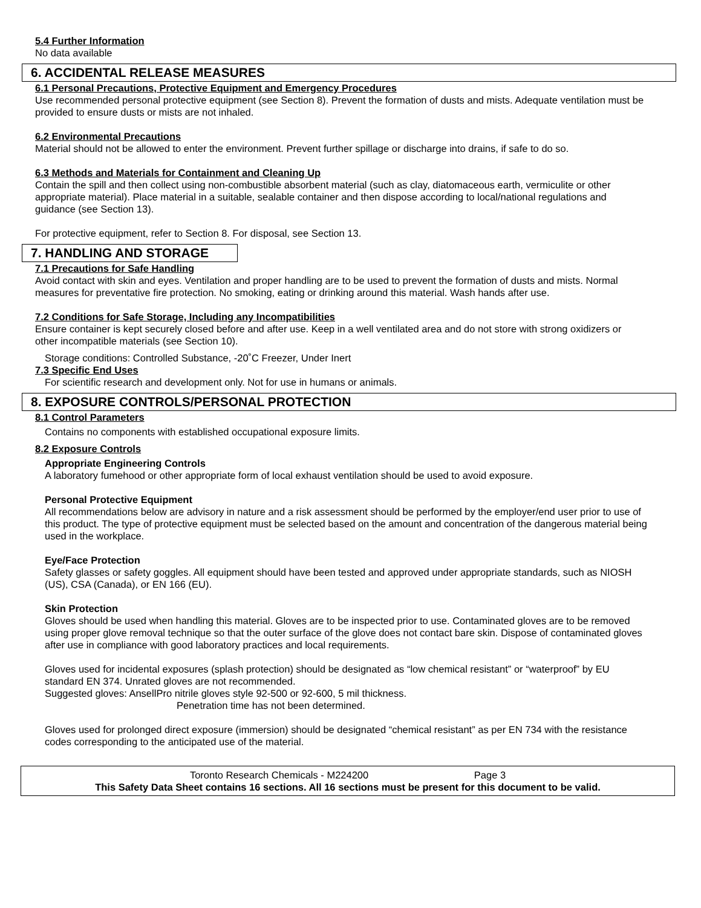5.4 Further Information
No data available
6. ACCIDENTAL RELEASE MEASURES
6.1 Personal Precautions, Protective Equipment and Emergency Procedures
Use recommended personal protective equipment (see Section 8). Prevent the formation of dusts and mists. Adequate ventilation must be provided to ensure dusts or mists are not inhaled.
6.2 Environmental Precautions
Material should not be allowed to enter the environment. Prevent further spillage or discharge into drains, if safe to do so.
6.3 Methods and Materials for Containment and Cleaning Up
Contain the spill and then collect using non-combustible absorbent material (such as clay, diatomaceous earth, vermiculite or other appropriate material). Place material in a suitable, sealable container and then dispose according to local/national regulations and guidance (see Section 13).
For protective equipment, refer to Section 8. For disposal, see Section 13.
7. HANDLING AND STORAGE
7.1 Precautions for Safe Handling
Avoid contact with skin and eyes. Ventilation and proper handling are to be used to prevent the formation of dusts and mists. Normal measures for preventative fire protection. No smoking, eating or drinking around this material. Wash hands after use.
7.2 Conditions for Safe Storage, Including any Incompatibilities
Ensure container is kept securely closed before and after use. Keep in a well ventilated area and do not store with strong oxidizers or other incompatible materials (see Section 10).
Storage conditions: Controlled Substance, -20˚C Freezer, Under Inert
7.3 Specific End Uses
For scientific research and development only. Not for use in humans or animals.
8. EXPOSURE CONTROLS/PERSONAL PROTECTION
8.1 Control Parameters
Contains no components with established occupational exposure limits.
8.2 Exposure Controls
Appropriate Engineering Controls
A laboratory fumehood or other appropriate form of local exhaust ventilation should be used to avoid exposure.
Personal Protective Equipment
All recommendations below are advisory in nature and a risk assessment should be performed by the employer/end user prior to use of this product. The type of protective equipment must be selected based on the amount and concentration of the dangerous material being used in the workplace.
Eye/Face Protection
Safety glasses or safety goggles. All equipment should have been tested and approved under appropriate standards, such as NIOSH (US), CSA (Canada), or EN 166 (EU).
Skin Protection
Gloves should be used when handling this material. Gloves are to be inspected prior to use. Contaminated gloves are to be removed using proper glove removal technique so that the outer surface of the glove does not contact bare skin. Dispose of contaminated gloves after use in compliance with good laboratory practices and local requirements.
Gloves used for incidental exposures (splash protection) should be designated as “low chemical resistant” or “waterproof” by EU standard EN 374. Unrated gloves are not recommended.
Suggested gloves: AnsellPro nitrile gloves style 92-500 or 92-600, 5 mil thickness.
Penetration time has not been determined.
Gloves used for prolonged direct exposure (immersion) should be designated “chemical resistant” as per EN 734 with the resistance codes corresponding to the anticipated use of the material.
Toronto Research Chemicals - M224200 Page 3
This Safety Data Sheet contains 16 sections. All 16 sections must be present for this document to be valid.